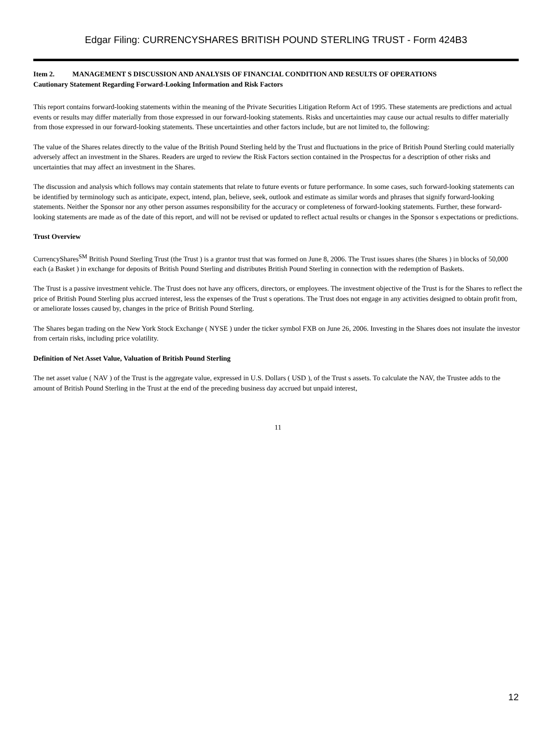Edgar Filing: CURRENCYSHARES BRITISH POUND STERLING TRUST - Form 424B3
Item 2. MANAGEMENT S DISCUSSION AND ANALYSIS OF FINANCIAL CONDITION AND RESULTS OF OPERATIONS
Cautionary Statement Regarding Forward-Looking Information and Risk Factors
This report contains forward-looking statements within the meaning of the Private Securities Litigation Reform Act of 1995. These statements are predictions and actual events or results may differ materially from those expressed in our forward-looking statements. Risks and uncertainties may cause our actual results to differ materially from those expressed in our forward-looking statements. These uncertainties and other factors include, but are not limited to, the following:
The value of the Shares relates directly to the value of the British Pound Sterling held by the Trust and fluctuations in the price of British Pound Sterling could materially adversely affect an investment in the Shares. Readers are urged to review the Risk Factors section contained in the Prospectus for a description of other risks and uncertainties that may affect an investment in the Shares.
The discussion and analysis which follows may contain statements that relate to future events or future performance. In some cases, such forward-looking statements can be identified by terminology such as anticipate, expect, intend, plan, believe, seek, outlook and estimate as similar words and phrases that signify forward-looking statements. Neither the Sponsor nor any other person assumes responsibility for the accuracy or completeness of forward-looking statements. Further, these forward-looking statements are made as of the date of this report, and will not be revised or updated to reflect actual results or changes in the Sponsor s expectations or predictions.
Trust Overview
CurrencyShares<sup>SM</sup> British Pound Sterling Trust (the Trust ) is a grantor trust that was formed on June 8, 2006. The Trust issues shares (the Shares ) in blocks of 50,000 each (a Basket ) in exchange for deposits of British Pound Sterling and distributes British Pound Sterling in connection with the redemption of Baskets.
The Trust is a passive investment vehicle. The Trust does not have any officers, directors, or employees. The investment objective of the Trust is for the Shares to reflect the price of British Pound Sterling plus accrued interest, less the expenses of the Trust s operations. The Trust does not engage in any activities designed to obtain profit from, or ameliorate losses caused by, changes in the price of British Pound Sterling.
The Shares began trading on the New York Stock Exchange ( NYSE ) under the ticker symbol FXB on June 26, 2006. Investing in the Shares does not insulate the investor from certain risks, including price volatility.
Definition of Net Asset Value, Valuation of British Pound Sterling
The net asset value ( NAV ) of the Trust is the aggregate value, expressed in U.S. Dollars ( USD ), of the Trust s assets. To calculate the NAV, the Trustee adds to the amount of British Pound Sterling in the Trust at the end of the preceding business day accrued but unpaid interest,
11
12